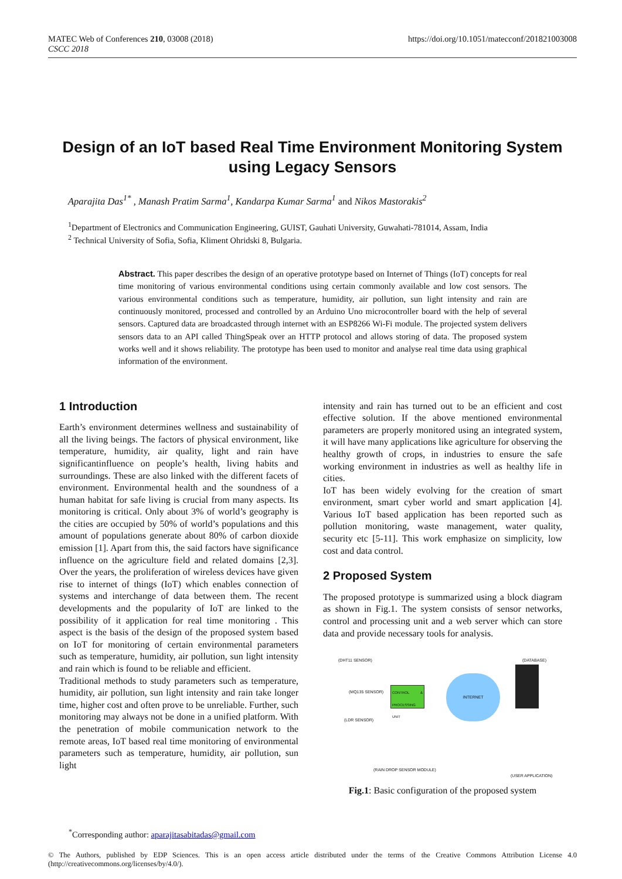MATEC Web of Conferences 210, 03008 (2018)
CSCC 2018
https://doi.org/10.1051/matecconf/201821003008
Design of an IoT based Real Time Environment Monitoring System using Legacy Sensors
Aparajita Das<sup>1*</sup> , Manash Pratim Sarma<sup>1</sup>, Kandarpa Kumar Sarma<sup>1</sup> and Nikos Mastorakis<sup>2</sup>
<sup>1</sup> Department of Electronics and Communication Engineering, GUIST, Gauhati University, Guwahati-781014, Assam, India
<sup>2</sup> Technical University of Sofia, Sofia, Kliment Ohridski 8, Bulgaria.
Abstract. This paper describes the design of an operative prototype based on Internet of Things (IoT) concepts for real time monitoring of various environmental conditions using certain commonly available and low cost sensors. The various environmental conditions such as temperature, humidity, air pollution, sun light intensity and rain are continuously monitored, processed and controlled by an Arduino Uno microcontroller board with the help of several sensors. Captured data are broadcasted through internet with an ESP8266 Wi-Fi module. The projected system delivers sensors data to an API called ThingSpeak over an HTTP protocol and allows storing of data. The proposed system works well and it shows reliability. The prototype has been used to monitor and analyse real time data using graphical information of the environment.
1 Introduction
Earth’s environment determines wellness and sustainability of all the living beings. The factors of physical environment, like temperature, humidity, air quality, light and rain have significantinfluence on people’s health, living habits and surroundings. These are also linked with the different facets of environment. Environmental health and the soundness of a human habitat for safe living is crucial from many aspects. Its monitoring is critical. Only about 3% of world’s geography is the cities are occupied by 50% of world’s populations and this amount of populations generate about 80% of carbon dioxide emission [1]. Apart from this, the said factors have significance influence on the agriculture field and related domains [2,3]. Over the years, the proliferation of wireless devices have given rise to internet of things (IoT) which enables connection of systems and interchange of data between them. The recent developments and the popularity of IoT are linked to the possibility of it application for real time monitoring . This aspect is the basis of the design of the proposed system based on IoT for monitoring of certain environmental parameters such as temperature, humidity, air pollution, sun light intensity and rain which is found to be reliable and efficient.
Traditional methods to study parameters such as temperature, humidity, air pollution, sun light intensity and rain take longer time, higher cost and often prove to be unreliable. Further, such monitoring may always not be done in a unified platform. With the penetration of mobile communication network to the remote areas, IoT based real time monitoring of environmental parameters such as temperature, humidity, air pollution, sun light
intensity and rain has turned out to be an efficient and cost effective solution. If the above mentioned environmental parameters are properly monitored using an integrated system, it will have many applications like agriculture for observing the healthy growth of crops, in industries to ensure the safe working environment in industries as well as healthy life in cities.
IoT has been widely evolving for the creation of smart environment, smart cyber world and smart application [4]. Various IoT based application has been reported such as pollution monitoring, waste management, water quality, security etc [5-11]. This work emphasize on simplicity, low cost and data control.
2 Proposed System
The proposed prototype is summarized using a block diagram as shown in Fig.1. The system consists of sensor networks, control and processing unit and a web server which can store data and provide necessary tools for analysis.
(DHT11 SENSOR)
(MQ135 SENSOR)
(LDR SENSOR)
(RAIN DROP SENSOR MODULE)
CONTROL & PROCESSING UNIT
INTERNET
(DATABASE)
(USER APPLICATION)
Fig.1: Basic configuration of the proposed system
<sup>*</sup> Corresponding author: aparajitasabitadas@gmail.com
© The Authors, published by EDP Sciences. This is an open access article distributed under the terms of the Creative Commons Attribution License 4.0 (http://creativecommons.org/licenses/by/4.0/).